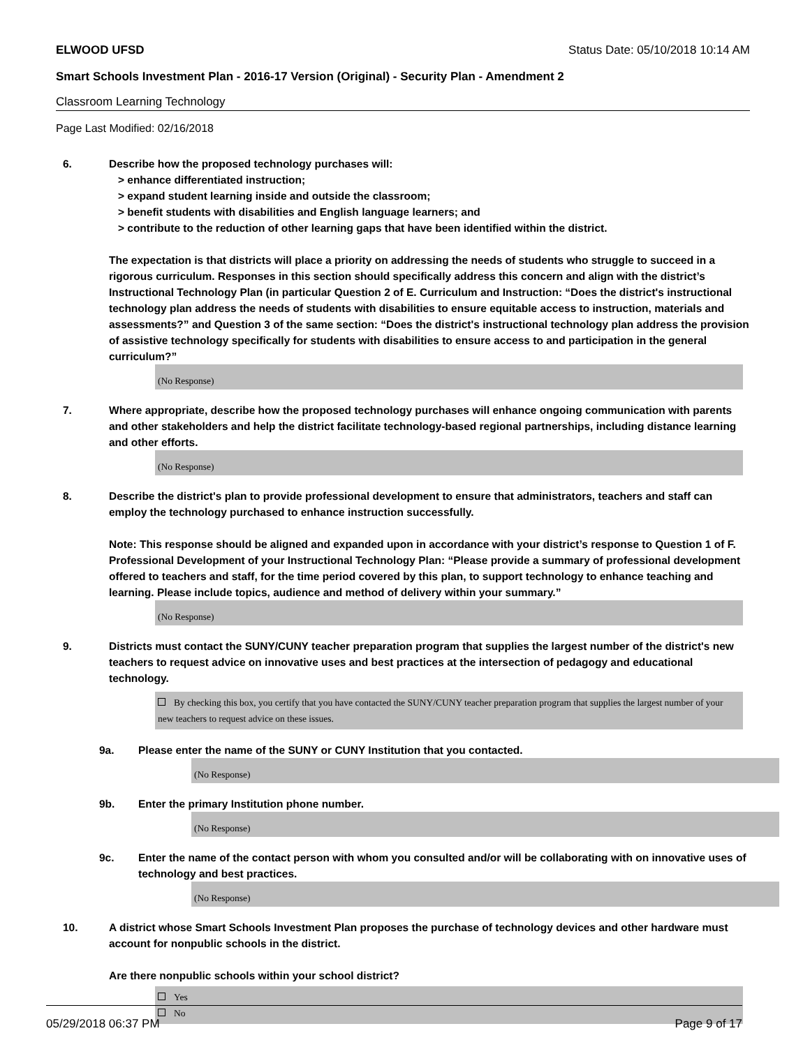ELWOOD UFSD Status Date: 05/10/2018 10:14 AM
Smart Schools Investment Plan - 2016-17 Version (Original) - Security Plan - Amendment 2
Classroom Learning Technology
Page Last Modified: 02/16/2018
6. Describe how the proposed technology purchases will:
> enhance differentiated instruction;
> expand student learning inside and outside the classroom;
> benefit students with disabilities and English language learners; and
> contribute to the reduction of other learning gaps that have been identified within the district.
The expectation is that districts will place a priority on addressing the needs of students who struggle to succeed in a rigorous curriculum. Responses in this section should specifically address this concern and align with the district’s Instructional Technology Plan (in particular Question 2 of E. Curriculum and Instruction: “Does the district's instructional technology plan address the needs of students with disabilities to ensure equitable access to instruction, materials and assessments?” and Question 3 of the same section: “Does the district's instructional technology plan address the provision of assistive technology specifically for students with disabilities to ensure access to and participation in the general curriculum?”
(No Response)
7. Where appropriate, describe how the proposed technology purchases will enhance ongoing communication with parents and other stakeholders and help the district facilitate technology-based regional partnerships, including distance learning and other efforts.
(No Response)
8. Describe the district's plan to provide professional development to ensure that administrators, teachers and staff can employ the technology purchased to enhance instruction successfully.
Note: This response should be aligned and expanded upon in accordance with your district’s response to Question 1 of F. Professional Development of your Instructional Technology Plan: “Please provide a summary of professional development offered to teachers and staff, for the time period covered by this plan, to support technology to enhance teaching and learning. Please include topics, audience and method of delivery within your summary.”
(No Response)
9. Districts must contact the SUNY/CUNY teacher preparation program that supplies the largest number of the district's new teachers to request advice on innovative uses and best practices at the intersection of pedagogy and educational technology.
By checking this box, you certify that you have contacted the SUNY/CUNY teacher preparation program that supplies the largest number of your new teachers to request advice on these issues.
9a. Please enter the name of the SUNY or CUNY Institution that you contacted.
(No Response)
9b. Enter the primary Institution phone number.
(No Response)
9c. Enter the name of the contact person with whom you consulted and/or will be collaborating with on innovative uses of technology and best practices.
(No Response)
10. A district whose Smart Schools Investment Plan proposes the purchase of technology devices and other hardware must account for nonpublic schools in the district.
Are there nonpublic schools within your school district?
Yes
No
05/29/2018 06:37 PM Page 9 of 17